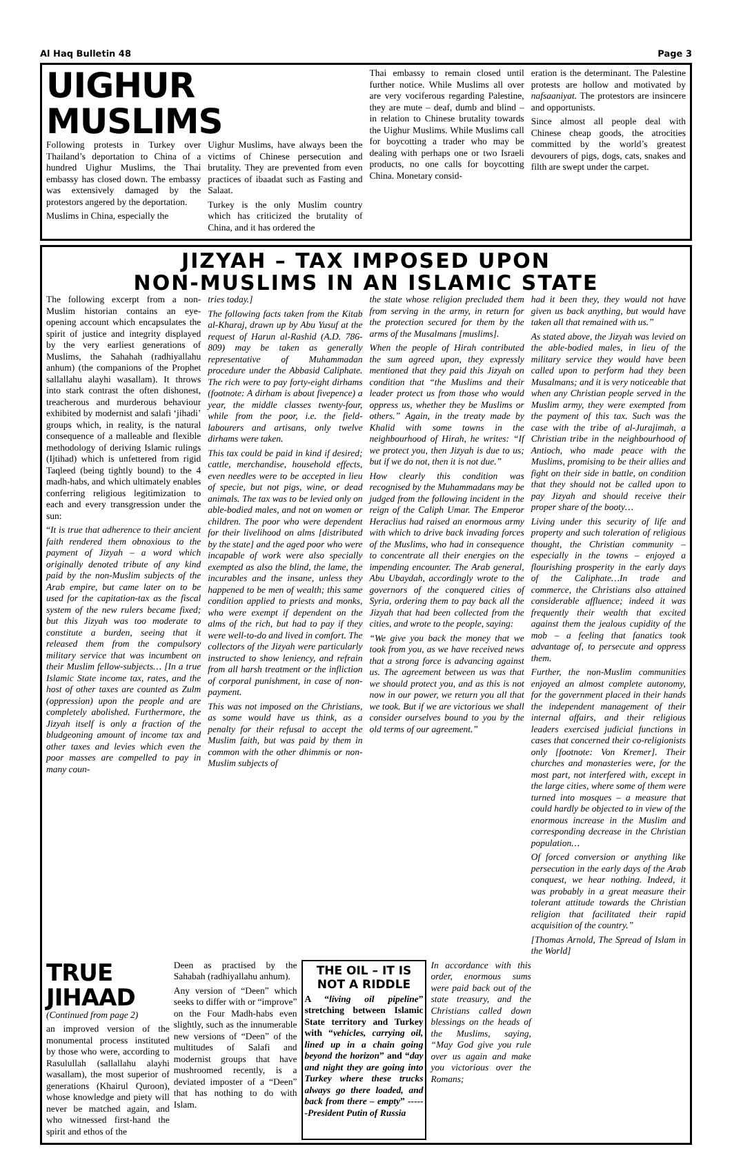Al Haq Bulletin 48 Page 3
UIGHUR MUSLIMS
Following protests in Turkey over Thailand’s deportation to China of a hundred Uighur Muslims, the Thai embassy has closed down. The embassy was extensively damaged by the protestors angered by the deportation.
Muslims in China, especially the
Uighur Muslims, have always been the victims of Chinese persecution and brutality. They are prevented from even practices of ibaadat such as Fasting and Salaat.
Turkey is the only Muslim country which has criticized the brutality of China, and it has ordered the
Thai embassy to remain closed until further notice. While Muslims all over are very vociferous regarding Palestine, they are mute – deaf, dumb and blind – in relation to Chinese brutality towards the Uighur Muslims. While Muslims call for boycotting a trader who may be dealing with perhaps one or two Israeli products, no one calls for boycotting China. Monetary consid-
eration is the determinant. The Palestine protests are hollow and motivated by nafsaaniyat. The protestors are insincere and opportunists.
Since almost all people deal with Chinese cheap goods, the atrocities committed by the world’s greatest devourers of pigs, dogs, cats, snakes and filth are swept under the carpet.
JIZYAH – TAX IMPOSED UPON
NON-MUSLIMS IN AN ISLAMIC STATE
The following excerpt from a non-Muslim historian contains an eye-opening account which encapsulates the spirit of justice and integrity displayed by the very earliest generations of Muslims, the Sahahah (radhiyallahu anhum) (the companions of the Prophet sallallahu alayhi wasallam). It throws into stark contrast the often dishonest, treacherous and murderous behaviour exhibited by modernist and salafi ‘jihadi’ groups which, in reality, is the natural consequence of a malleable and flexible methodology of deriving Islamic rulings (Ijtihad) which is unfettered from rigid Taqleed (being tightly bound) to the 4 madh-habs, and which ultimately enables conferring religious legitimization to each and every transgression under the sun:
“It is true that adherence to their ancient faith rendered them obnoxious to the payment of Jizyah – a word which originally denoted tribute of any kind paid by the non-Muslim subjects of the Arab empire, but came later on to be used for the capitation-tax as the fiscal system of the new rulers became fixed; but this Jizyah was too moderate to constitute a burden, seeing that it released them from the compulsory military service that was incumbent on their Muslim fellow-subjects… [In a true Islamic State income tax, rates, and the host of other taxes are counted as Zulm (oppression) upon the people and are completely abolished. Furthermore, the Jizyah itself is only a fraction of the bludgeoning amount of income tax and other taxes and levies which even the poor masses are compelled to pay in many coun-
tries today.]
The following facts taken from the Kitab al-Kharaj, drawn up by Abu Yusuf at the request of Harun al-Rashid (A.D. 786-809) may be taken as generally representative of Muhammadan procedure under the Abbasid Caliphate. The rich were to pay forty-eight dirhams (footnote: A dirham is about fivepence) a year, the middle classes twenty-four, while from the poor, i.e. the field-labourers and artisans, only twelve dirhams were taken.
This tax could be paid in kind if desired; cattle, merchandise, household effects, even needles were to be accepted in lieu of specie, but not pigs, wine, or dead animals. The tax was to be levied only on able-bodied males, and not on women or children. The poor who were dependent for their livelihood on alms [distributed by the state] and the aged poor who were incapable of work were also specially exempted as also the blind, the lame, the incurables and the insane, unless they happened to be men of wealth; this same condition applied to priests and monks, who were exempt if dependent on the alms of the rich, but had to pay if they were well-to-do and lived in comfort. The collectors of the Jizyah were particularly instructed to show leniency, and refrain from all harsh treatment or the infliction of corporal punishment, in case of non-payment.
This was not imposed on the Christians, as some would have us think, as a penalty for their refusal to accept the Muslim faith, but was paid by them in common with the other dhimmis or non-Muslim subjects of
the state whose religion precluded them from serving in the army, in return for the protection secured for them by the arms of the Musalmans [muslims].
When the people of Hirah contributed the sum agreed upon, they expressly mentioned that they paid this Jizyah on condition that “the Muslims and their leader protect us from those who would oppress us, whether they be Muslims or others.” Again, in the treaty made by Khalid with some towns in the neighbourhood of Hirah, he writes: “If we protect you, then Jizyah is due to us; but if we do not, then it is not due.”
How clearly this condition was recognised by the Muhammadans may be judged from the following incident in the reign of the Caliph Umar. The Emperor Heraclius had raised an enormous army with which to drive back invading forces of the Muslims, who had in consequence to concentrate all their energies on the impending encounter. The Arab general, Abu Ubaydah, accordingly wrote to the governors of the conquered cities of Syria, ordering them to pay back all the Jizyah that had been collected from the cities, and wrote to the people, saying:
“We give you back the money that we took from you, as we have received news that a strong force is advancing against us. The agreement between us was that we should protect you, and as this is not now in our power, we return you all that we took. But if we are victorious we shall consider ourselves bound to you by the old terms of our agreement.”
had it been they, they would not have given us back anything, but would have taken all that remained with us.”
As stated above, the Jizyah was levied on the able-bodied males, in lieu of the military service they would have been called upon to perform had they been Musalmans; and it is very noticeable that when any Christian people served in the Muslim army, they were exempted from the payment of this tax. Such was the case with the tribe of al-Jurajimah, a Christian tribe in the neighbourhood of Antioch, who made peace with the Muslims, promising to be their allies and fight on their side in battle, on condition that they should not be called upon to pay Jizyah and should receive their proper share of the booty…
Living under this security of life and property and such toleration of religious thought, the Christian community – especially in the towns – enjoyed a flourishing prosperity in the early days of the Caliphate…In trade and commerce, the Christians also attained considerable affluence; indeed it was frequently their wealth that excited against them the jealous cupidity of the mob – a feeling that fanatics took advantage of, to persecute and oppress them.
Further, the non-Muslim communities enjoyed an almost complete autonomy, for the government placed in their hands the independent management of their internal affairs, and their religious leaders exercised judicial functions in cases that concerned their co-religionists only [footnote: Von Kremer]. Their churches and monasteries were, for the most part, not interfered with, except in the large cities, where some of them were turned into mosques – a measure that could hardly be objected to in view of the enormous increase in the Muslim and corresponding decrease in the Christian population…
Of forced conversion or anything like persecution in the early days of the Arab conquest, we hear nothing. Indeed, it was probably in a great measure their tolerant attitude towards the Christian religion that facilitated their rapid acquisition of the country.”
[Thomas Arnold, The Spread of Islam in the World]
TRUE JIHAAD
(Continued from page 2)
an improved version of the monumental process instituted by those who were, according to Rasulullah (sallallahu alayhi wasallam), the most superior of generations (Khairul Quroon), whose knowledge and piety will never be matched again, and who witnessed first-hand the spirit and ethos of the
Deen as practised by the Sahabah (radhiyallahu anhum).
Any version of “Deen” which seeks to differ with or “improve” on the Four Madh-habs even slightly, such as the innumerable new versions of “Deen” of the multitudes of Salafi and modernist groups that have mushroomed recently, is a deviated imposter of a “Deen” that has nothing to do with Islam.
THE OIL – IT IS NOT A RIDDLE
A “living oil pipeline” stretching between Islamic State territory and Turkey with “vehicles, carrying oil, lined up in a chain going beyond the horizon” and “day and night they are going into Turkey where these trucks always go there loaded, and back from there – empty” ----- -President Putin of Russia
In accordance with this order, enormous sums were paid back out of the state treasury, and the Christians called down blessings on the heads of the Muslims, saying, “May God give you rule over us again and make you victorious over the Romans;